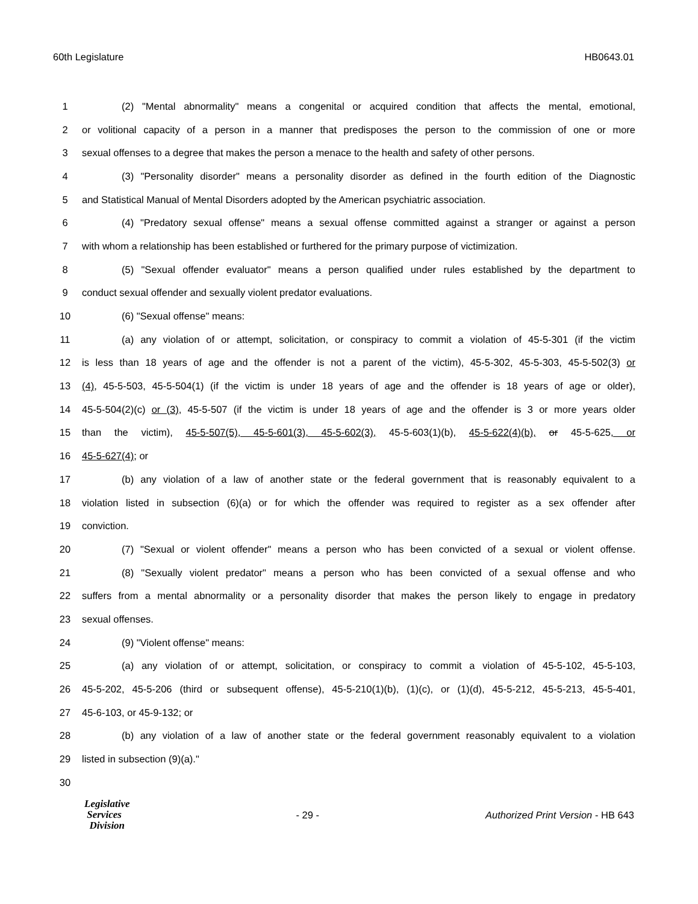60th Legislature HB0643.01
1 (2) "Mental abnormality" means a congenital or acquired condition that affects the mental, emotional,
2 or volitional capacity of a person in a manner that predisposes the person to the commission of one or more
3 sexual offenses to a degree that makes the person a menace to the health and safety of other persons.
4 (3) "Personality disorder" means a personality disorder as defined in the fourth edition of the Diagnostic
5 and Statistical Manual of Mental Disorders adopted by the American psychiatric association.
6 (4) "Predatory sexual offense" means a sexual offense committed against a stranger or against a person
7 with whom a relationship has been established or furthered for the primary purpose of victimization.
8 (5) "Sexual offender evaluator" means a person qualified under rules established by the department to
9 conduct sexual offender and sexually violent predator evaluations.
10 (6) "Sexual offense" means:
11 (a) any violation of or attempt, solicitation, or conspiracy to commit a violation of 45-5-301 (if the victim
12 is less than 18 years of age and the offender is not a parent of the victim), 45-5-302, 45-5-303, 45-5-502(3) or
13 (4), 45-5-503, 45-5-504(1) (if the victim is under 18 years of age and the offender is 18 years of age or older),
14 45-5-504(2)(c) or (3), 45-5-507 (if the victim is under 18 years of age and the offender is 3 or more years older
15 than the victim), 45-5-507(5), 45-5-601(3), 45-5-602(3), 45-5-603(1)(b), 45-5-622(4)(b), or 45-5-625, or
16 45-5-627(4); or
17 (b) any violation of a law of another state or the federal government that is reasonably equivalent to a
18 violation listed in subsection (6)(a) or for which the offender was required to register as a sex offender after
19 conviction.
20 (7) "Sexual or violent offender" means a person who has been convicted of a sexual or violent offense.
21 (8) "Sexually violent predator" means a person who has been convicted of a sexual offense and who
22 suffers from a mental abnormality or a personality disorder that makes the person likely to engage in predatory
23 sexual offenses.
24 (9) "Violent offense" means:
25 (a) any violation of or attempt, solicitation, or conspiracy to commit a violation of 45-5-102, 45-5-103,
26 45-5-202, 45-5-206 (third or subsequent offense), 45-5-210(1)(b), (1)(c), or (1)(d), 45-5-212, 45-5-213, 45-5-401,
27 45-6-103, or 45-9-132; or
28 (b) any violation of a law of another state or the federal government reasonably equivalent to a violation
29 listed in subsection (9)(a)."
30
Legislative
Services
Division
- 29 - Authorized Print Version - HB 643